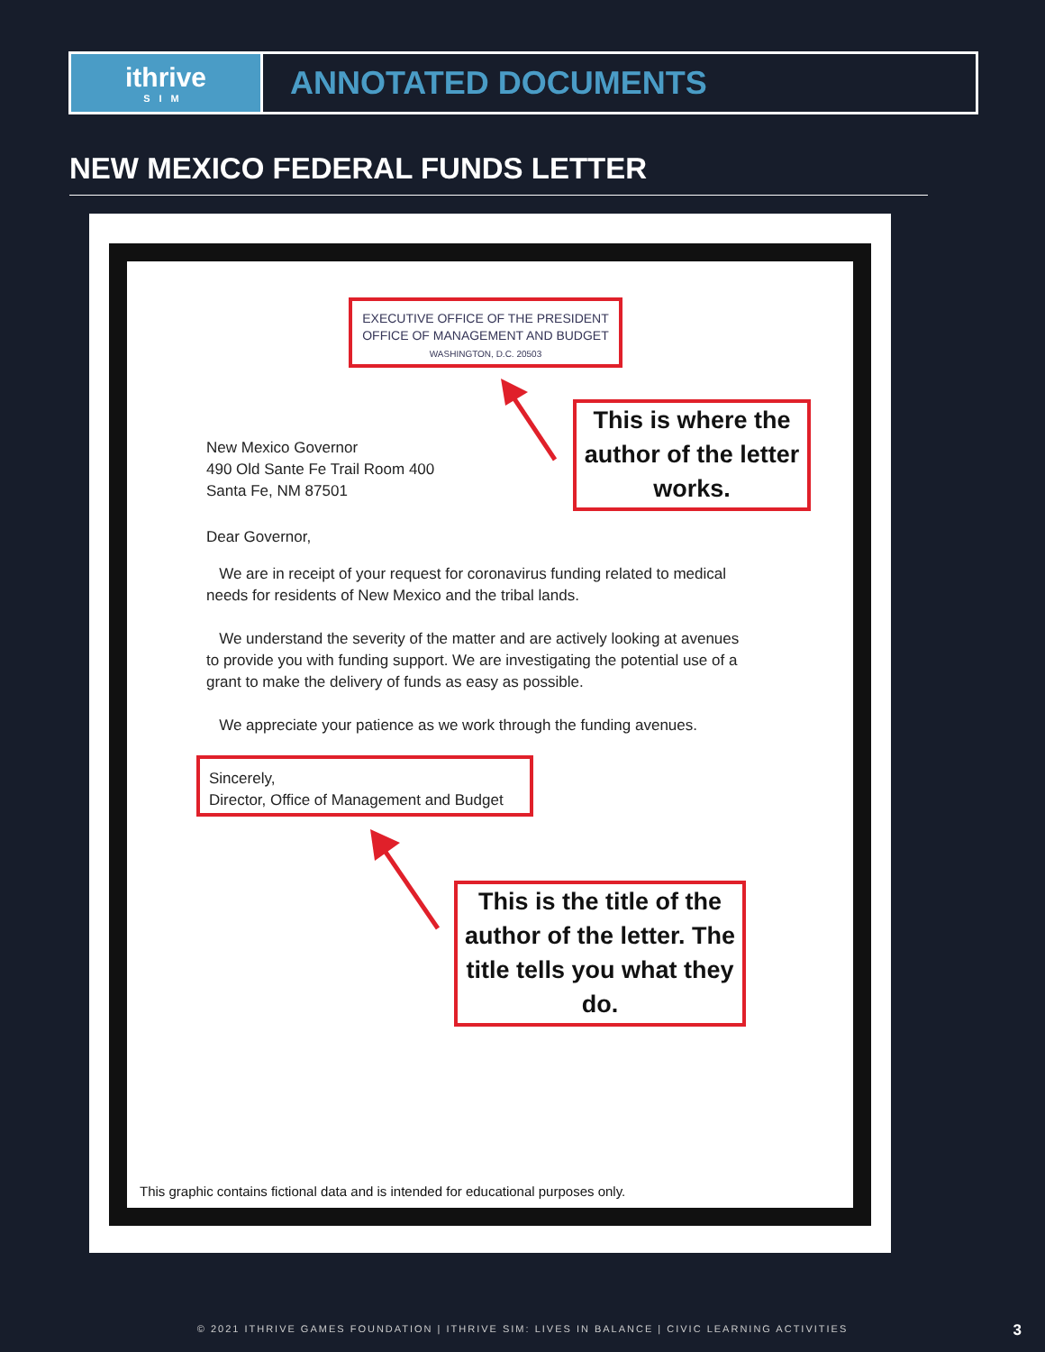ithrive
SIM
ANNOTATED DOCUMENTS
NEW MEXICO FEDERAL FUNDS LETTER
EXECUTIVE OFFICE OF THE PRESIDENT
OFFICE OF MANAGEMENT AND BUDGET
WASHINGTON, D.C. 20503
This is where the author of the letter works.
New Mexico Governor
490 Old Sante Fe Trail Room 400
Santa Fe, NM 87501
Dear Governor,
We are in receipt of your request for coronavirus funding related to medical needs for residents of New Mexico and the tribal lands.
We understand the severity of the matter and are actively looking at avenues to provide you with funding support. We are investigating the potential use of a grant to make the delivery of funds as easy as possible.
We appreciate your patience as we work through the funding avenues.
Sincerely,
Director, Office of Management and Budget
This is the title of the author of the letter. The title tells you what they do.
This graphic contains fictional data and is intended for educational purposes only.
© 2021 ITHRIVE GAMES FOUNDATION | ITHRIVE SIM: LIVES IN BALANCE | CIVIC LEARNING ACTIVITIES 3